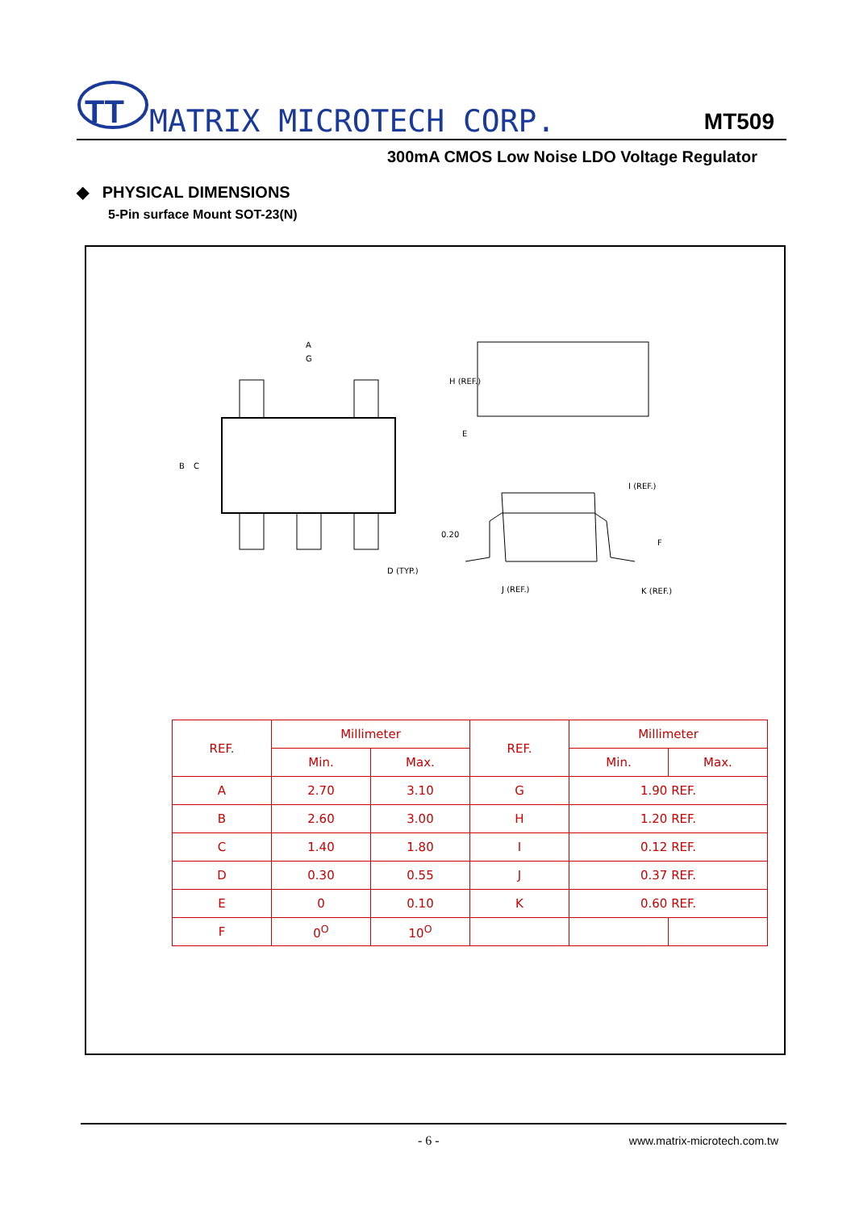TT
MATRIX MICROTECH CORP. MT509
300mA CMOS Low Noise LDO Voltage Regulator
◆ PHYSICAL DIMENSIONS
5-Pin surface Mount SOT-23(N)
A
G
B
C
D (TYP.)
H (REF.)
E
0.20
J (REF.)
K (REF.)
F
I (REF.)
| REF. | Millimeter | | REF. | Millimeter | |
| --- | --- | --- | --- | --- | --- |
| | Min. | Max. | | Min. | Max. |
| A | 2.70 | 3.10 | G | 1.90 REF. | |
| B | 2.60 | 3.00 | H | 1.20 REF. | |
| C | 1.40 | 1.80 | I | 0.12 REF. | |
| D | 0.30 | 0.55 | J | 0.37 REF. | |
| E | 0 | 0.10 | K | 0.60 REF. | |
| F | 0<sup>O</sup> | 10<sup>O</sup> | | | |
- 6 - www.matrix-microtech.com.tw